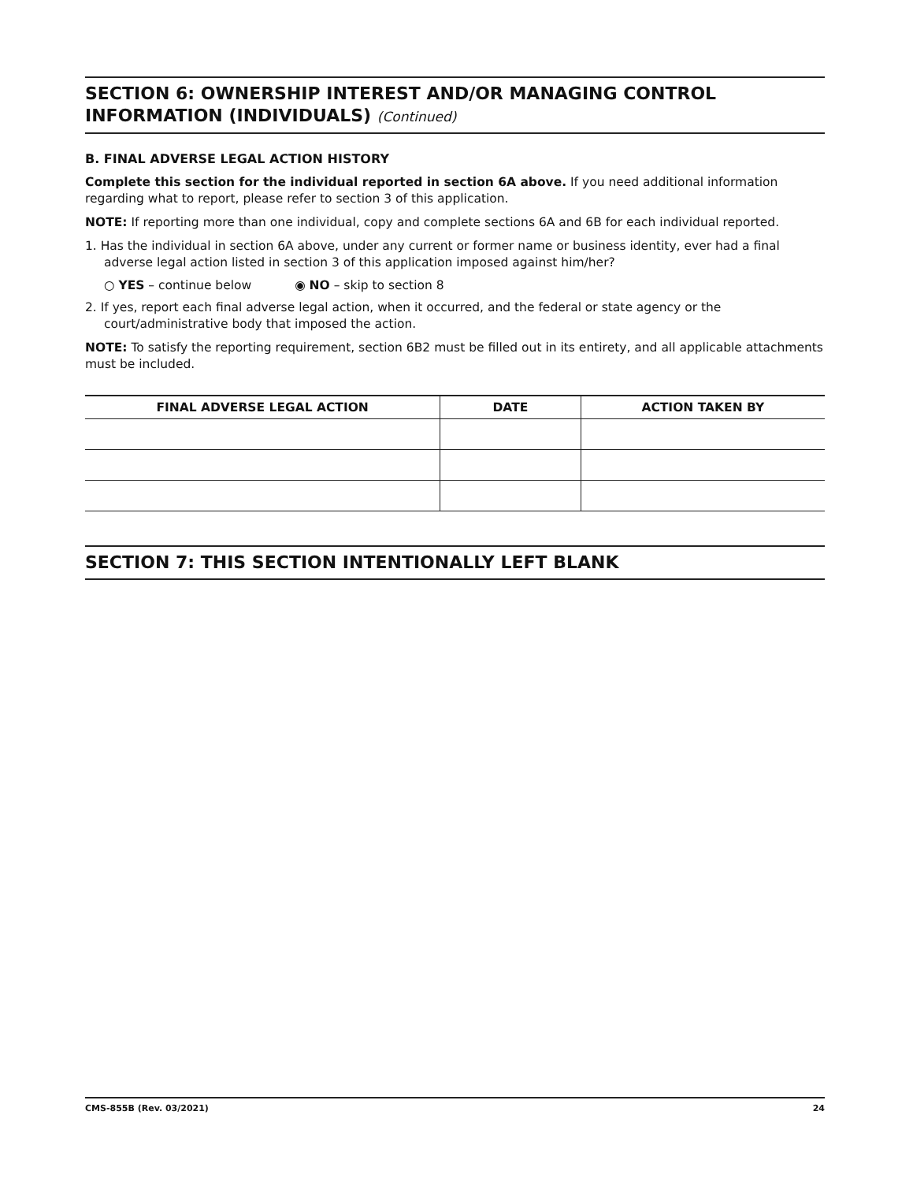SECTION 6: OWNERSHIP INTEREST AND/OR MANAGING CONTROL INFORMATION (INDIVIDUALS) (Continued)
B. FINAL ADVERSE LEGAL ACTION HISTORY
Complete this section for the individual reported in section 6A above. If you need additional information regarding what to report, please refer to section 3 of this application.
NOTE: If reporting more than one individual, copy and complete sections 6A and 6B for each individual reported.
1. Has the individual in section 6A above, under any current or former name or business identity, ever had a final adverse legal action listed in section 3 of this application imposed against him/her?
○ YES – continue below ◉ NO – skip to section 8
2. If yes, report each final adverse legal action, when it occurred, and the federal or state agency or the court/administrative body that imposed the action.
NOTE: To satisfy the reporting requirement, section 6B2 must be filled out in its entirety, and all applicable attachments must be included.
| FINAL ADVERSE LEGAL ACTION | DATE | ACTION TAKEN BY |
| --- | --- | --- |
SECTION 7: THIS SECTION INTENTIONALLY LEFT BLANK
CMS-855B (Rev. 03/2021) 24